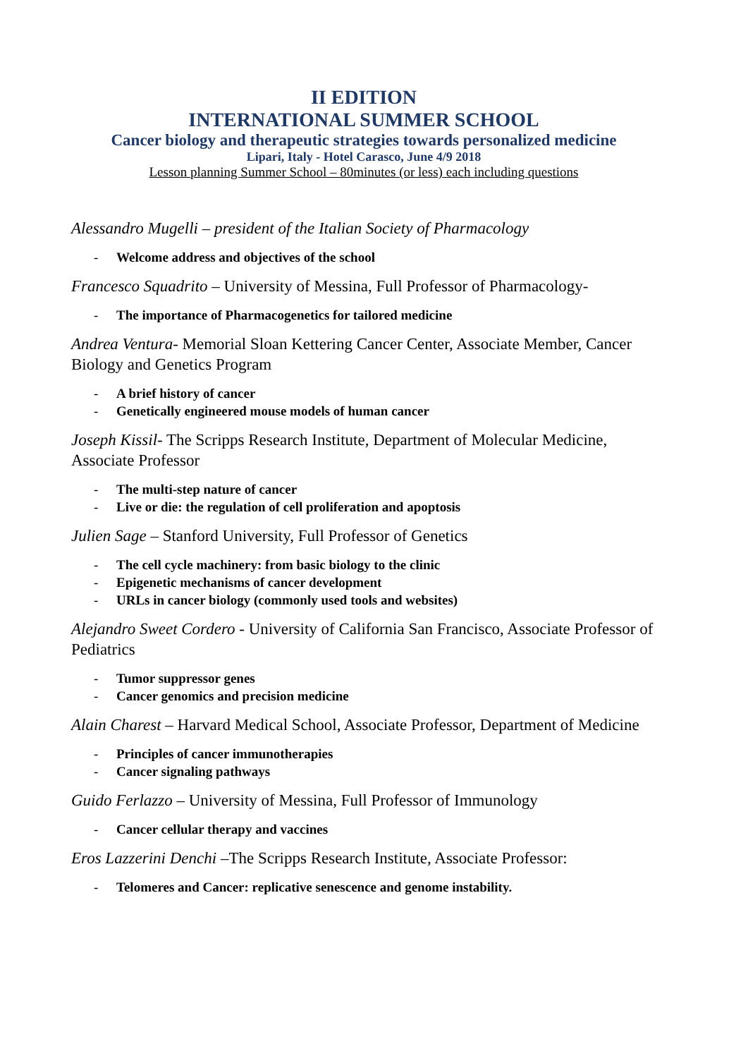II EDITION
INTERNATIONAL SUMMER SCHOOL
Cancer biology and therapeutic strategies towards personalized medicine
Lipari, Italy - Hotel Carasco, June 4/9 2018
Lesson planning Summer School – 80minutes (or less) each including questions
Alessandro Mugelli – president of the Italian Society of Pharmacology
- Welcome address and objectives of the school
Francesco Squadrito – University of Messina, Full Professor of Pharmacology-
- The importance of Pharmacogenetics for tailored medicine
Andrea Ventura- Memorial Sloan Kettering Cancer Center, Associate Member, Cancer Biology and Genetics Program
- A brief history of cancer
- Genetically engineered mouse models of human cancer
Joseph Kissil- The Scripps Research Institute, Department of Molecular Medicine, Associate Professor
- The multi-step nature of cancer
- Live or die: the regulation of cell proliferation and apoptosis
Julien Sage – Stanford University, Full Professor of Genetics
- The cell cycle machinery: from basic biology to the clinic
- Epigenetic mechanisms of cancer development
- URLs in cancer biology (commonly used tools and websites)
Alejandro Sweet Cordero - University of California San Francisco, Associate Professor of Pediatrics
- Tumor suppressor genes
- Cancer genomics and precision medicine
Alain Charest – Harvard Medical School, Associate Professor, Department of Medicine
- Principles of cancer immunotherapies
- Cancer signaling pathways
Guido Ferlazzo – University of Messina, Full Professor of Immunology
- Cancer cellular therapy and vaccines
Eros Lazzerini Denchi –The Scripps Research Institute, Associate Professor:
- Telomeres and Cancer: replicative senescence and genome instability.